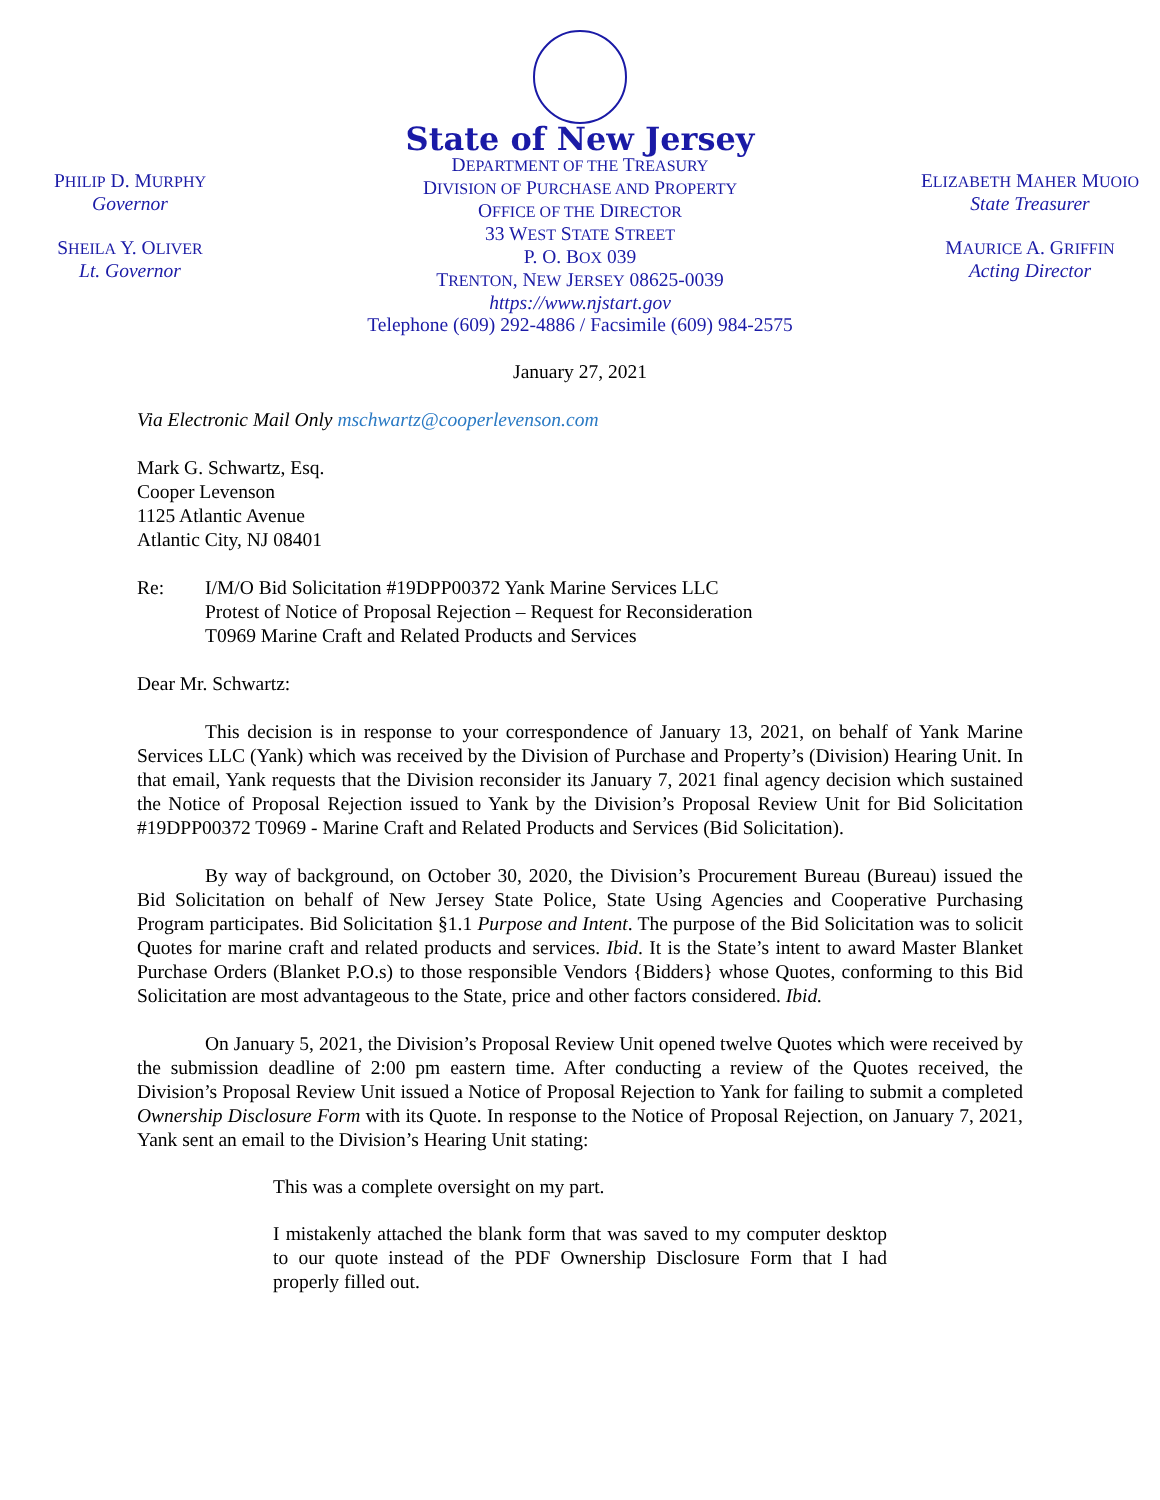PHILIP D. MURPHY
Governor
SHEILA Y. OLIVER
Lt. Governor
State of New Jersey
DEPARTMENT OF THE TREASURY
DIVISION OF PURCHASE AND PROPERTY
OFFICE OF THE DIRECTOR
33 WEST STATE STREET
P. O. BOX 039
TRENTON, NEW JERSEY 08625-0039
https://www.njstart.gov
Telephone (609) 292-4886 / Facsimile (609) 984-2575
ELIZABETH MAHER MUOIO
State Treasurer
MAURICE A. GRIFFIN
Acting Director
January 27, 2021
Via Electronic Mail Only mschwartz@cooperlevenson.com
Mark G. Schwartz, Esq.
Cooper Levenson
1125 Atlantic Avenue
Atlantic City, NJ 08401
Re: I/M/O Bid Solicitation #19DPP00372 Yank Marine Services LLC
Protest of Notice of Proposal Rejection – Request for Reconsideration
T0969 Marine Craft and Related Products and Services
Dear Mr. Schwartz:
This decision is in response to your correspondence of January 13, 2021, on behalf of Yank Marine Services LLC (Yank) which was received by the Division of Purchase and Property’s (Division) Hearing Unit. In that email, Yank requests that the Division reconsider its January 7, 2021 final agency decision which sustained the Notice of Proposal Rejection issued to Yank by the Division’s Proposal Review Unit for Bid Solicitation #19DPP00372 T0969 - Marine Craft and Related Products and Services (Bid Solicitation).
By way of background, on October 30, 2020, the Division’s Procurement Bureau (Bureau) issued the Bid Solicitation on behalf of New Jersey State Police, State Using Agencies and Cooperative Purchasing Program participates. Bid Solicitation §1.1 Purpose and Intent. The purpose of the Bid Solicitation was to solicit Quotes for marine craft and related products and services. Ibid. It is the State’s intent to award Master Blanket Purchase Orders (Blanket P.O.s) to those responsible Vendors {Bidders} whose Quotes, conforming to this Bid Solicitation are most advantageous to the State, price and other factors considered. Ibid.
On January 5, 2021, the Division’s Proposal Review Unit opened twelve Quotes which were received by the submission deadline of 2:00 pm eastern time. After conducting a review of the Quotes received, the Division’s Proposal Review Unit issued a Notice of Proposal Rejection to Yank for failing to submit a completed Ownership Disclosure Form with its Quote. In response to the Notice of Proposal Rejection, on January 7, 2021, Yank sent an email to the Division’s Hearing Unit stating:
This was a complete oversight on my part.
I mistakenly attached the blank form that was saved to my computer desktop to our quote instead of the PDF Ownership Disclosure Form that I had properly filled out.